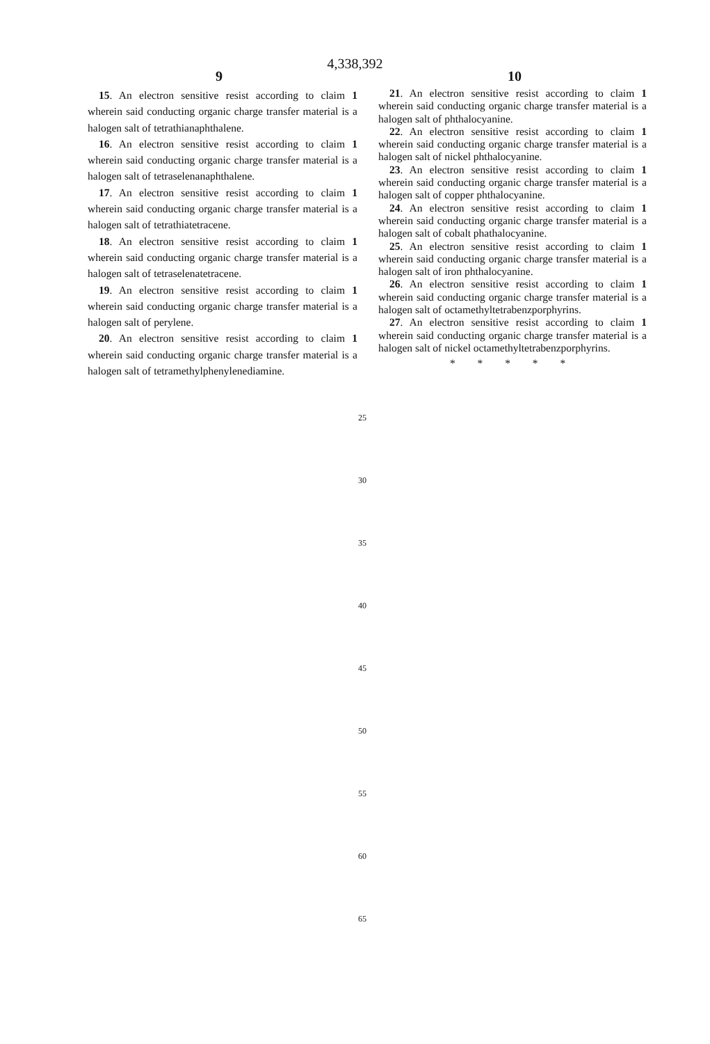4,338,392
9 10
15. An electron sensitive resist according to claim 1 wherein said conducting organic charge transfer material is a halogen salt of tetrathianaphthalene.
16. An electron sensitive resist according to claim 1 wherein said conducting organic charge transfer material is a halogen salt of tetraselenanaphthalene.
17. An electron sensitive resist according to claim 1 wherein said conducting organic charge transfer material is a halogen salt of tetrathiatetracene.
18. An electron sensitive resist according to claim 1 wherein said conducting organic charge transfer material is a halogen salt of tetraselenatetracene.
19. An electron sensitive resist according to claim 1 wherein said conducting organic charge transfer material is a halogen salt of perylene.
20. An electron sensitive resist according to claim 1 wherein said conducting organic charge transfer material is a halogen salt of tetramethylphenylenediamine.
21. An electron sensitive resist according to claim 1 wherein said conducting organic charge transfer material is a halogen salt of phthalocyanine.
22. An electron sensitive resist according to claim 1 wherein said conducting organic charge transfer material is a halogen salt of nickel phthalocyanine.
23. An electron sensitive resist according to claim 1 wherein said conducting organic charge transfer material is a halogen salt of copper phthalocyanine.
24. An electron sensitive resist according to claim 1 wherein said conducting organic charge transfer material is a halogen salt of cobalt phathalocyanine.
25. An electron sensitive resist according to claim 1 wherein said conducting organic charge transfer material is a halogen salt of iron phthalocyanine.
26. An electron sensitive resist according to claim 1 wherein said conducting organic charge transfer material is a halogen salt of octamethyltetrabenzporphyrins.
27. An electron sensitive resist according to claim 1 wherein said conducting organic charge transfer material is a halogen salt of nickel octamethyltetrabenzporphyrins.
* * * * *
25
30
35
40
45
50
55
60
65